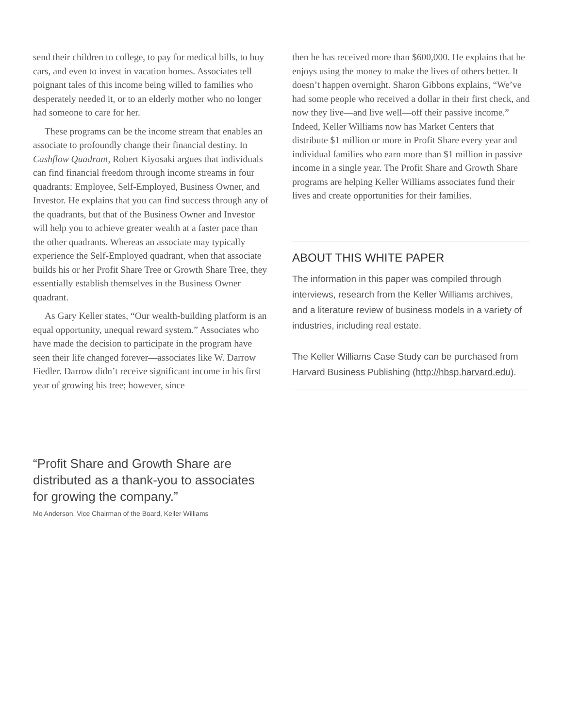send their children to college, to pay for medical bills, to buy cars, and even to invest in vacation homes. Associates tell poignant tales of this income being willed to families who desperately needed it, or to an elderly mother who no longer had someone to care for her.
These programs can be the income stream that enables an associate to profoundly change their financial destiny. In Cashflow Quadrant, Robert Kiyosaki argues that individuals can find financial freedom through income streams in four quadrants: Employee, Self-Employed, Business Owner, and Investor. He explains that you can find success through any of the quadrants, but that of the Business Owner and Investor will help you to achieve greater wealth at a faster pace than the other quadrants. Whereas an associate may typically experience the Self-Employed quadrant, when that associate builds his or her Profit Share Tree or Growth Share Tree, they essentially establish themselves in the Business Owner quadrant.
As Gary Keller states, “Our wealth-building platform is an equal opportunity, unequal reward system.” Associates who have made the decision to participate in the program have seen their life changed forever—associates like W. Darrow Fiedler. Darrow didn’t receive significant income in his first year of growing his tree; however, since
then he has received more than $600,000. He explains that he enjoys using the money to make the lives of others better. It doesn’t happen overnight. Sharon Gibbons explains, “We’ve had some people who received a dollar in their first check, and now they live—and live well—off their passive income.” Indeed, Keller Williams now has Market Centers that distribute $1 million or more in Profit Share every year and individual families who earn more than $1 million in passive income in a single year. The Profit Share and Growth Share programs are helping Keller Williams associates fund their lives and create opportunities for their families.
ABOUT THIS WHITE PAPER
The information in this paper was compiled through interviews, research from the Keller Williams archives, and a literature review of business models in a variety of industries, including real estate.
The Keller Williams Case Study can be purchased from Harvard Business Publishing (http://hbsp.harvard.edu).
“Profit Share and Growth Share are distributed as a thank-you to associates for growing the company.”
Mo Anderson, Vice Chairman of the Board, Keller Williams